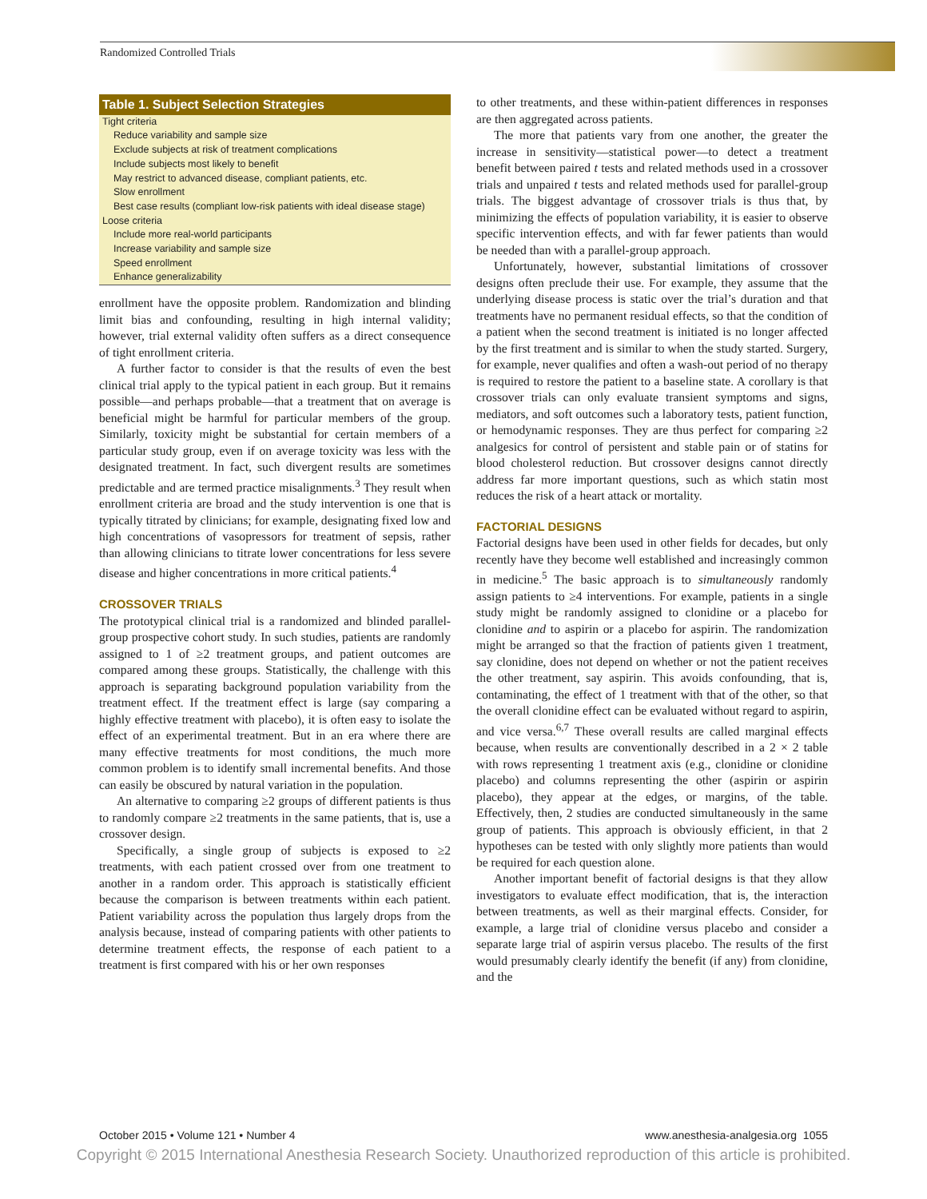Randomized Controlled Trials
| Table 1. Subject Selection Strategies |
| --- |
| Tight criteria |
| Reduce variability and sample size |
| Exclude subjects at risk of treatment complications |
| Include subjects most likely to benefit |
| May restrict to advanced disease, compliant patients, etc. |
| Slow enrollment |
| Best case results (compliant low-risk patients with ideal disease stage) |
| Loose criteria |
| Include more real-world participants |
| Increase variability and sample size |
| Speed enrollment |
| Enhance generalizability |
enrollment have the opposite problem. Randomization and blinding limit bias and confounding, resulting in high internal validity; however, trial external validity often suffers as a direct consequence of tight enrollment criteria.
A further factor to consider is that the results of even the best clinical trial apply to the typical patient in each group. But it remains possible—and perhaps probable—that a treatment that on average is beneficial might be harmful for particular members of the group. Similarly, toxicity might be substantial for certain members of a particular study group, even if on average toxicity was less with the designated treatment. In fact, such divergent results are sometimes predictable and are termed practice misalignments.<sup>3</sup> They result when enrollment criteria are broad and the study intervention is one that is typically titrated by clinicians; for example, designating fixed low and high concentrations of vasopressors for treatment of sepsis, rather than allowing clinicians to titrate lower concentrations for less severe disease and higher concentrations in more critical patients.<sup>4</sup>
CROSSOVER TRIALS
The prototypical clinical trial is a randomized and blinded parallel-group prospective cohort study. In such studies, patients are randomly assigned to 1 of ≥2 treatment groups, and patient outcomes are compared among these groups. Statistically, the challenge with this approach is separating background population variability from the treatment effect. If the treatment effect is large (say comparing a highly effective treatment with placebo), it is often easy to isolate the effect of an experimental treatment. But in an era where there are many effective treatments for most conditions, the much more common problem is to identify small incremental benefits. And those can easily be obscured by natural variation in the population.
An alternative to comparing ≥2 groups of different patients is thus to randomly compare ≥2 treatments in the same patients, that is, use a crossover design.
Specifically, a single group of subjects is exposed to ≥2 treatments, with each patient crossed over from one treatment to another in a random order. This approach is statistically efficient because the comparison is between treatments within each patient. Patient variability across the population thus largely drops from the analysis because, instead of comparing patients with other patients to determine treatment effects, the response of each patient to a treatment is first compared with his or her own responses
to other treatments, and these within-patient differences in responses are then aggregated across patients.
The more that patients vary from one another, the greater the increase in sensitivity—statistical power—to detect a treatment benefit between paired t tests and related methods used in a crossover trials and unpaired t tests and related methods used for parallel-group trials. The biggest advantage of crossover trials is thus that, by minimizing the effects of population variability, it is easier to observe specific intervention effects, and with far fewer patients than would be needed than with a parallel-group approach.
Unfortunately, however, substantial limitations of crossover designs often preclude their use. For example, they assume that the underlying disease process is static over the trial’s duration and that treatments have no permanent residual effects, so that the condition of a patient when the second treatment is initiated is no longer affected by the first treatment and is similar to when the study started. Surgery, for example, never qualifies and often a wash-out period of no therapy is required to restore the patient to a baseline state. A corollary is that crossover trials can only evaluate transient symptoms and signs, mediators, and soft outcomes such a laboratory tests, patient function, or hemodynamic responses. They are thus perfect for comparing ≥2 analgesics for control of persistent and stable pain or of statins for blood cholesterol reduction. But crossover designs cannot directly address far more important questions, such as which statin most reduces the risk of a heart attack or mortality.
FACTORIAL DESIGNS
Factorial designs have been used in other fields for decades, but only recently have they become well established and increasingly common in medicine.<sup>5</sup> The basic approach is to simultaneously randomly assign patients to ≥4 interventions. For example, patients in a single study might be randomly assigned to clonidine or a placebo for clonidine and to aspirin or a placebo for aspirin. The randomization might be arranged so that the fraction of patients given 1 treatment, say clonidine, does not depend on whether or not the patient receives the other treatment, say aspirin. This avoids confounding, that is, contaminating, the effect of 1 treatment with that of the other, so that the overall clonidine effect can be evaluated without regard to aspirin, and vice versa.<sup>6,7</sup> These overall results are called marginal effects because, when results are conventionally described in a 2 × 2 table with rows representing 1 treatment axis (e.g., clonidine or clonidine placebo) and columns representing the other (aspirin or aspirin placebo), they appear at the edges, or margins, of the table. Effectively, then, 2 studies are conducted simultaneously in the same group of patients. This approach is obviously efficient, in that 2 hypotheses can be tested with only slightly more patients than would be required for each question alone.
Another important benefit of factorial designs is that they allow investigators to evaluate effect modification, that is, the interaction between treatments, as well as their marginal effects. Consider, for example, a large trial of clonidine versus placebo and consider a separate large trial of aspirin versus placebo. The results of the first would presumably clearly identify the benefit (if any) from clonidine, and the
October 2015 • Volume 121 • Number 4 www.anesthesia-analgesia.org 1055
Copyright © 2015 International Anesthesia Research Society. Unauthorized reproduction of this article is prohibited.